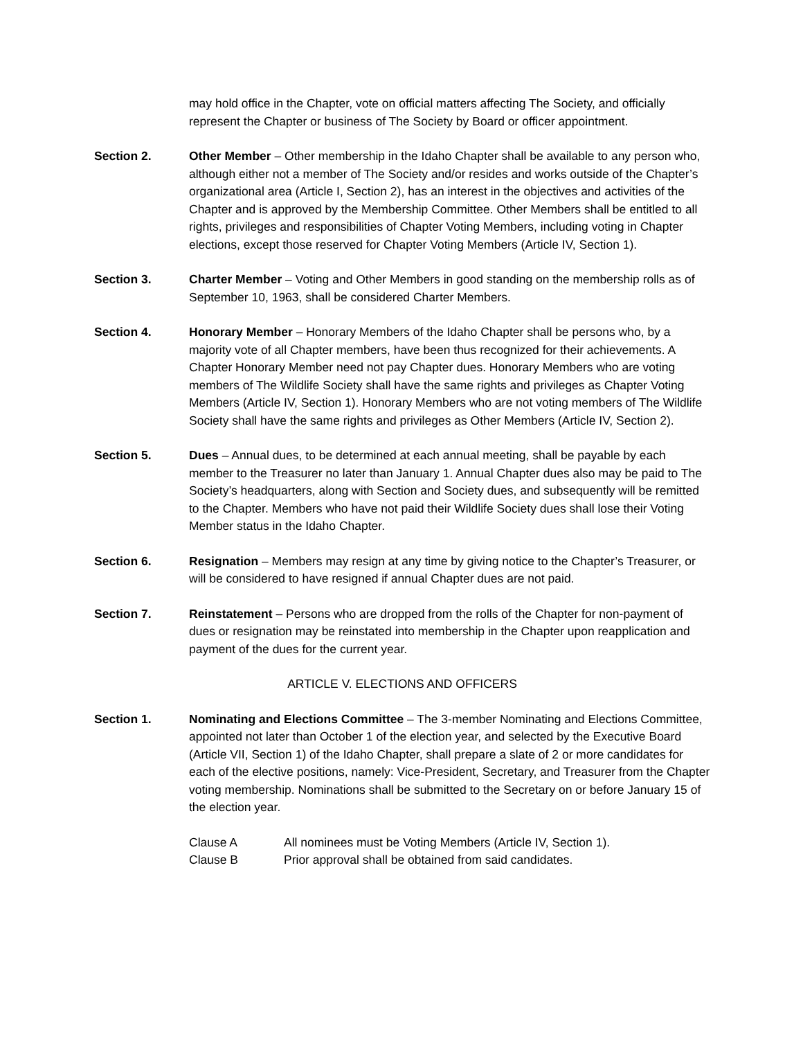may hold office in the Chapter, vote on official matters affecting The Society, and officially represent the Chapter or business of The Society by Board or officer appointment.
Section 2. Other Member – Other membership in the Idaho Chapter shall be available to any person who, although either not a member of The Society and/or resides and works outside of the Chapter’s organizational area (Article I, Section 2), has an interest in the objectives and activities of the Chapter and is approved by the Membership Committee. Other Members shall be entitled to all rights, privileges and responsibilities of Chapter Voting Members, including voting in Chapter elections, except those reserved for Chapter Voting Members (Article IV, Section 1).
Section 3. Charter Member – Voting and Other Members in good standing on the membership rolls as of September 10, 1963, shall be considered Charter Members.
Section 4. Honorary Member – Honorary Members of the Idaho Chapter shall be persons who, by a majority vote of all Chapter members, have been thus recognized for their achievements. A Chapter Honorary Member need not pay Chapter dues. Honorary Members who are voting members of The Wildlife Society shall have the same rights and privileges as Chapter Voting Members (Article IV, Section 1). Honorary Members who are not voting members of The Wildlife Society shall have the same rights and privileges as Other Members (Article IV, Section 2).
Section 5. Dues – Annual dues, to be determined at each annual meeting, shall be payable by each member to the Treasurer no later than January 1. Annual Chapter dues also may be paid to The Society’s headquarters, along with Section and Society dues, and subsequently will be remitted to the Chapter. Members who have not paid their Wildlife Society dues shall lose their Voting Member status in the Idaho Chapter.
Section 6. Resignation – Members may resign at any time by giving notice to the Chapter’s Treasurer, or will be considered to have resigned if annual Chapter dues are not paid.
Section 7. Reinstatement – Persons who are dropped from the rolls of the Chapter for non-payment of dues or resignation may be reinstated into membership in the Chapter upon reapplication and payment of the dues for the current year.
ARTICLE V. ELECTIONS AND OFFICERS
Section 1. Nominating and Elections Committee – The 3-member Nominating and Elections Committee, appointed not later than October 1 of the election year, and selected by the Executive Board (Article VII, Section 1) of the Idaho Chapter, shall prepare a slate of 2 or more candidates for each of the elective positions, namely: Vice-President, Secretary, and Treasurer from the Chapter voting membership. Nominations shall be submitted to the Secretary on or before January 15 of the election year.
Clause A All nominees must be Voting Members (Article IV, Section 1).
Clause B Prior approval shall be obtained from said candidates.